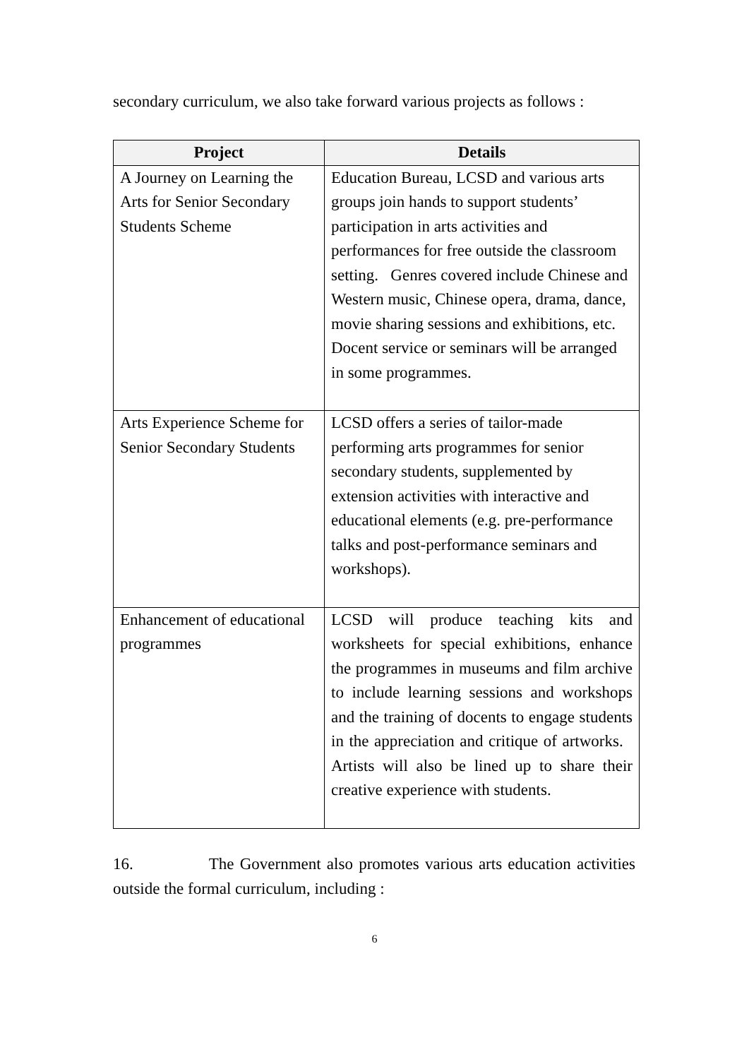secondary curriculum, we also take forward various projects as follows :
| Project | Details |
| --- | --- |
| A Journey on Learning the Arts for Senior Secondary Students Scheme | Education Bureau, LCSD and various arts groups join hands to support students’ participation in arts activities and performances for free outside the classroom setting. Genres covered include Chinese and Western music, Chinese opera, drama, dance, movie sharing sessions and exhibitions, etc. Docent service or seminars will be arranged in some programmes. |
| Arts Experience Scheme for Senior Secondary Students | LCSD offers a series of tailor-made performing arts programmes for senior secondary students, supplemented by extension activities with interactive and educational elements (e.g. pre-performance talks and post-performance seminars and workshops). |
| Enhancement of educational programmes | LCSD will produce teaching kits and worksheets for special exhibitions, enhance the programmes in museums and film archive to include learning sessions and workshops and the training of docents to engage students in the appreciation and critique of artworks. Artists will also be lined up to share their creative experience with students. |
16. The Government also promotes various arts education activities outside the formal curriculum, including :
6